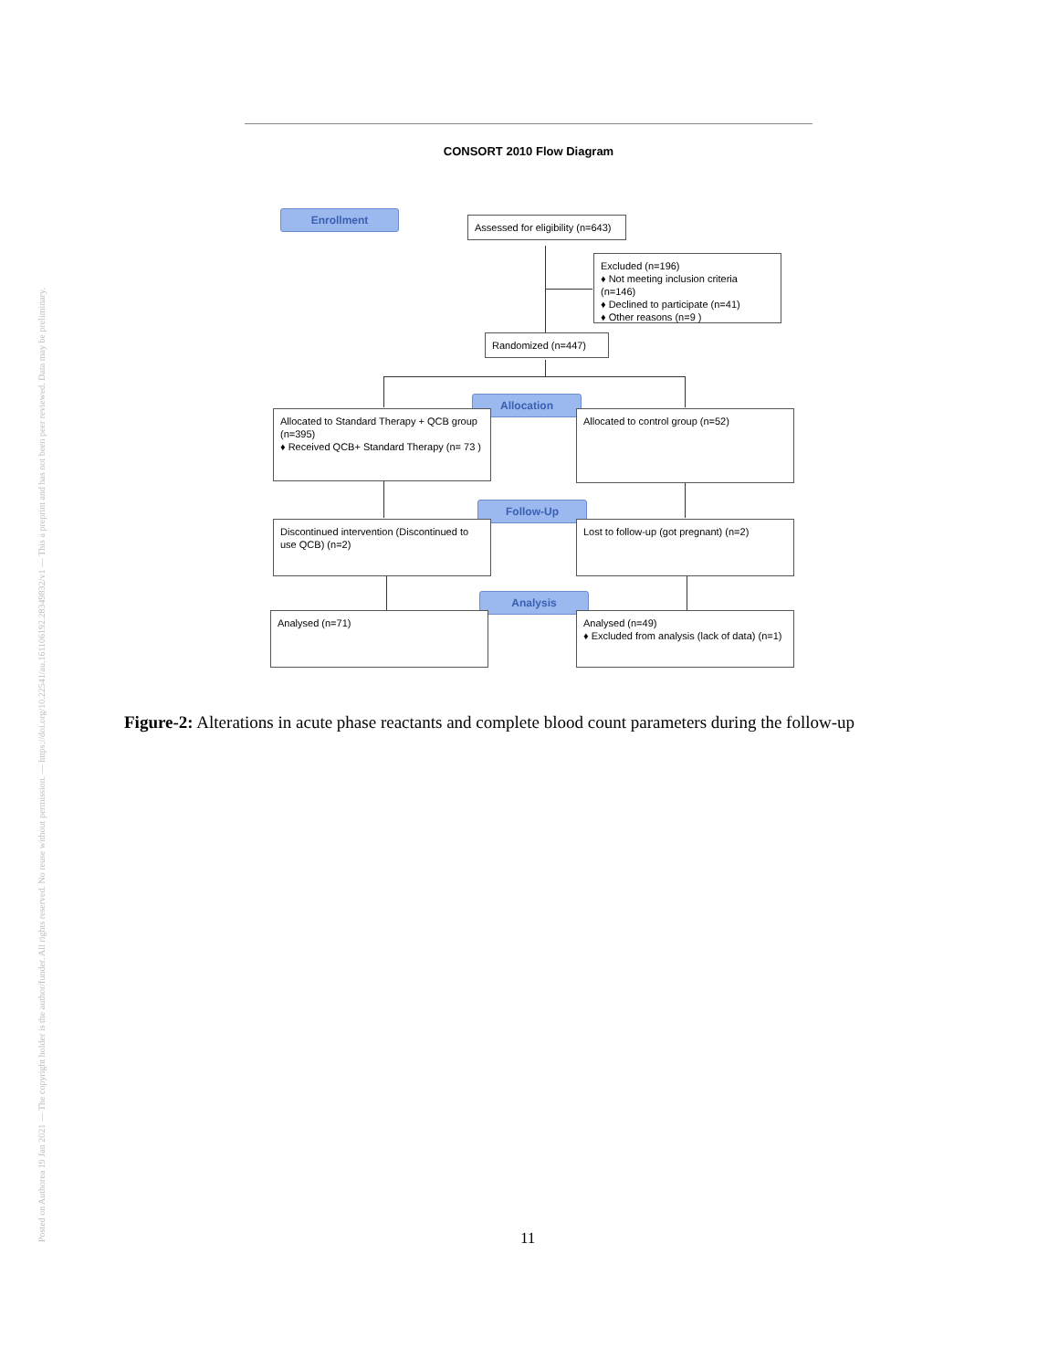Posted on Authorea 19 Jan 2021 — The copyright holder is the author/funder. All rights reserved. No reuse without permission. — https://doi.org/10.22541/au.161106192.28349832/v1 — This a preprint and has not been peer reviewed. Data may be preliminary.
CONSORT 2010 Flow Diagram
Enrollment
Assessed for eligibility (n=643)
Excluded (n=196)
♦ Not meeting inclusion criteria (n=146)
♦ Declined to participate (n=41)
♦ Other reasons (n=9 )
Randomized (n=447)
Allocation
Allocated to Standard Therapy + QCB group (n=395)
♦ Received QCB+ Standard Therapy (n= 73 )
Allocated to control group (n=52)
Follow-Up
Discontinued intervention (Discontinued to use QCB) (n=2)
Lost to follow-up (got pregnant) (n=2)
Analysis
Analysed (n=71)
Analysed (n=49)
♦ Excluded from analysis (lack of data) (n=1)
Figure-2: Alterations in acute phase reactants and complete blood count parameters during the follow-up
11